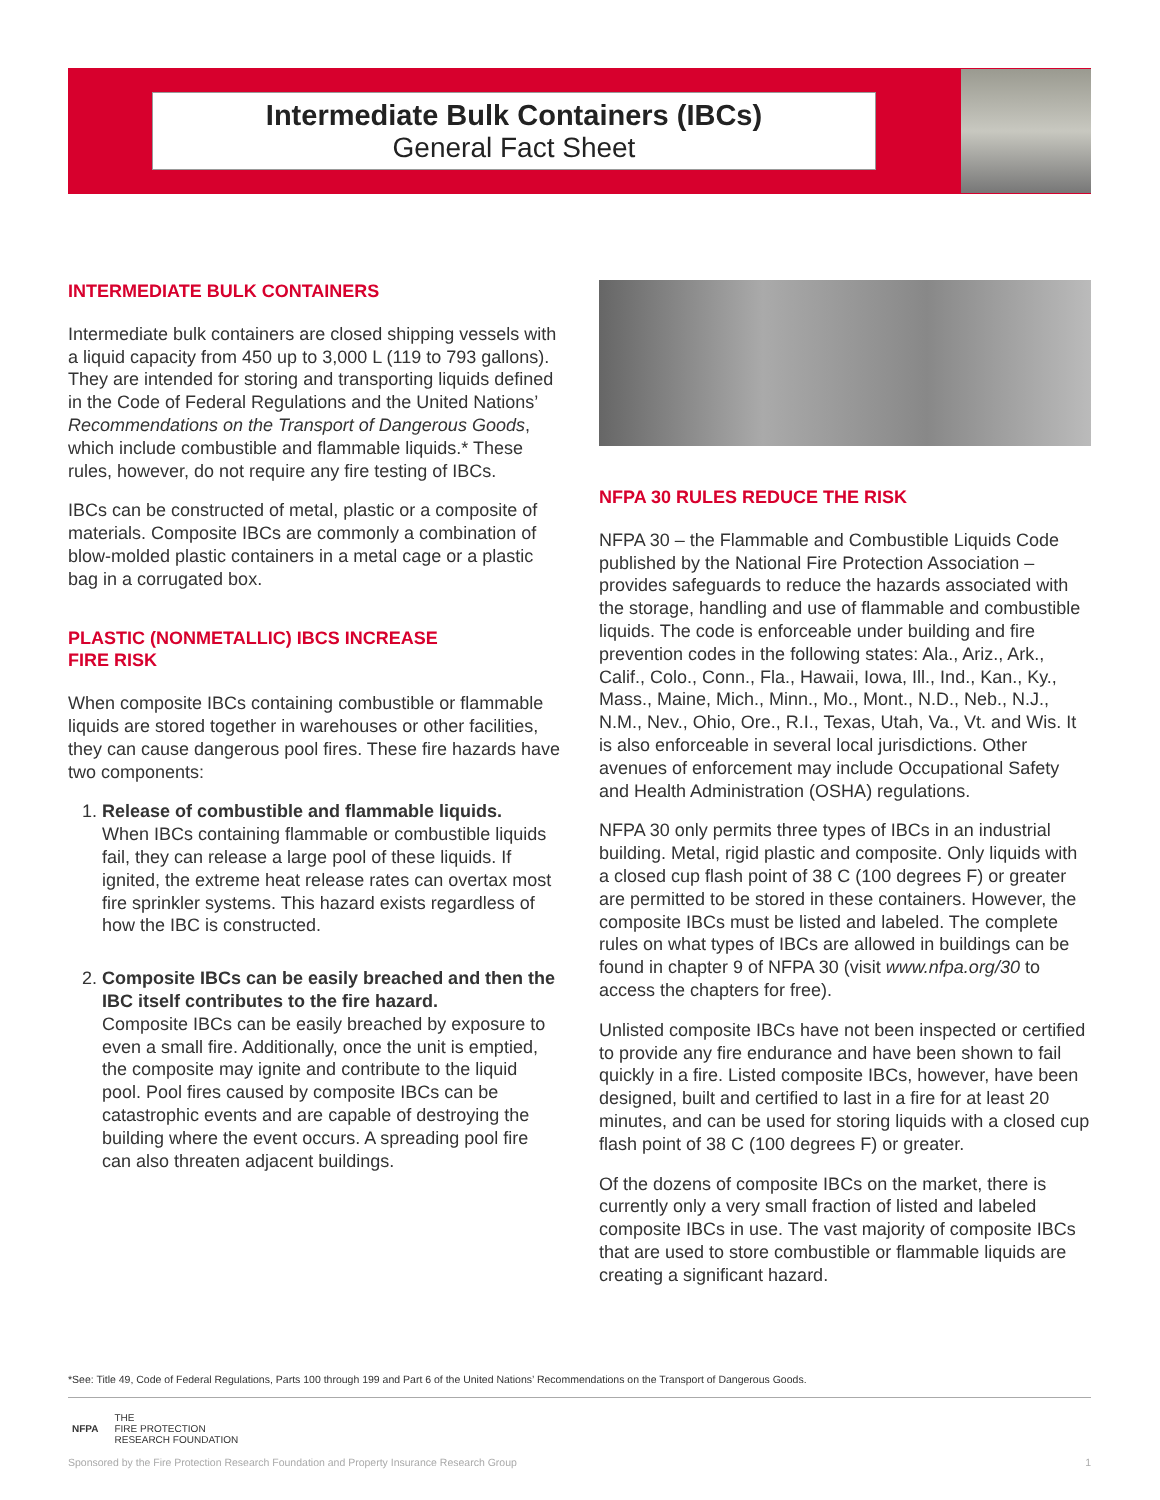Intermediate Bulk Containers (IBCs)
General Fact Sheet
INTERMEDIATE BULK CONTAINERS
Intermediate bulk containers are closed shipping vessels with a liquid capacity from 450 up to 3,000 L (119 to 793 gallons). They are intended for storing and transporting liquids defined in the Code of Federal Regulations and the United Nations’ Recommendations on the Transport of Dangerous Goods, which include combustible and flammable liquids.* These rules, however, do not require any fire testing of IBCs.
IBCs can be constructed of metal, plastic or a composite of materials. Composite IBCs are commonly a combination of blow-molded plastic containers in a metal cage or a plastic bag in a corrugated box.
PLASTIC (NONMETALLIC) IBCS INCREASE
FIRE RISK
When composite IBCs containing combustible or flammable liquids are stored together in warehouses or other facilities, they can cause dangerous pool fires. These fire hazards have two components:
1. Release of combustible and flammable liquids.
When IBCs containing flammable or combustible liquids fail, they can release a large pool of these liquids. If ignited, the extreme heat release rates can overtax most fire sprinkler systems. This hazard exists regardless of how the IBC is constructed.
2. Composite IBCs can be easily breached and then the IBC itself contributes to the fire hazard.
Composite IBCs can be easily breached by exposure to even a small fire. Additionally, once the unit is emptied, the composite may ignite and contribute to the liquid pool. Pool fires caused by composite IBCs can be catastrophic events and are capable of destroying the building where the event occurs. A spreading pool fire can also threaten adjacent buildings.
NFPA 30 RULES REDUCE THE RISK
NFPA 30 – the Flammable and Combustible Liquids Code published by the National Fire Protection Association – provides safeguards to reduce the hazards associated with the storage, handling and use of flammable and combustible liquids. The code is enforceable under building and fire prevention codes in the following states: Ala., Ariz., Ark., Calif., Colo., Conn., Fla., Hawaii, Iowa, Ill., Ind., Kan., Ky., Mass., Maine, Mich., Minn., Mo., Mont., N.D., Neb., N.J., N.M., Nev., Ohio, Ore., R.I., Texas, Utah, Va., Vt. and Wis. It is also enforceable in several local jurisdictions. Other avenues of enforcement may include Occupational Safety and Health Administration (OSHA) regulations.
NFPA 30 only permits three types of IBCs in an industrial building. Metal, rigid plastic and composite. Only liquids with a closed cup flash point of 38 C (100 degrees F) or greater are permitted to be stored in these containers. However, the composite IBCs must be listed and labeled. The complete rules on what types of IBCs are allowed in buildings can be found in chapter 9 of NFPA 30 (visit www.nfpa.org/30 to access the chapters for free).
Unlisted composite IBCs have not been inspected or certified to provide any fire endurance and have been shown to fail quickly in a fire. Listed composite IBCs, however, have been designed, built and certified to last in a fire for at least 20 minutes, and can be used for storing liquids with a closed cup flash point of 38 C (100 degrees F) or greater.
Of the dozens of composite IBCs on the market, there is currently only a very small fraction of listed and labeled composite IBCs in use. The vast majority of composite IBCs that are used to store combustible or flammable liquids are creating a significant hazard.
*See: Title 49, Code of Federal Regulations, Parts 100 through 199 and Part 6 of the United Nations’ Recommendations on the Transport of Dangerous Goods.
NFPA THE
FIRE PROTECTION
RESEARCH FOUNDATION
Sponsored by the Fire Protection Research Foundation and Property Insurance Research Group 1